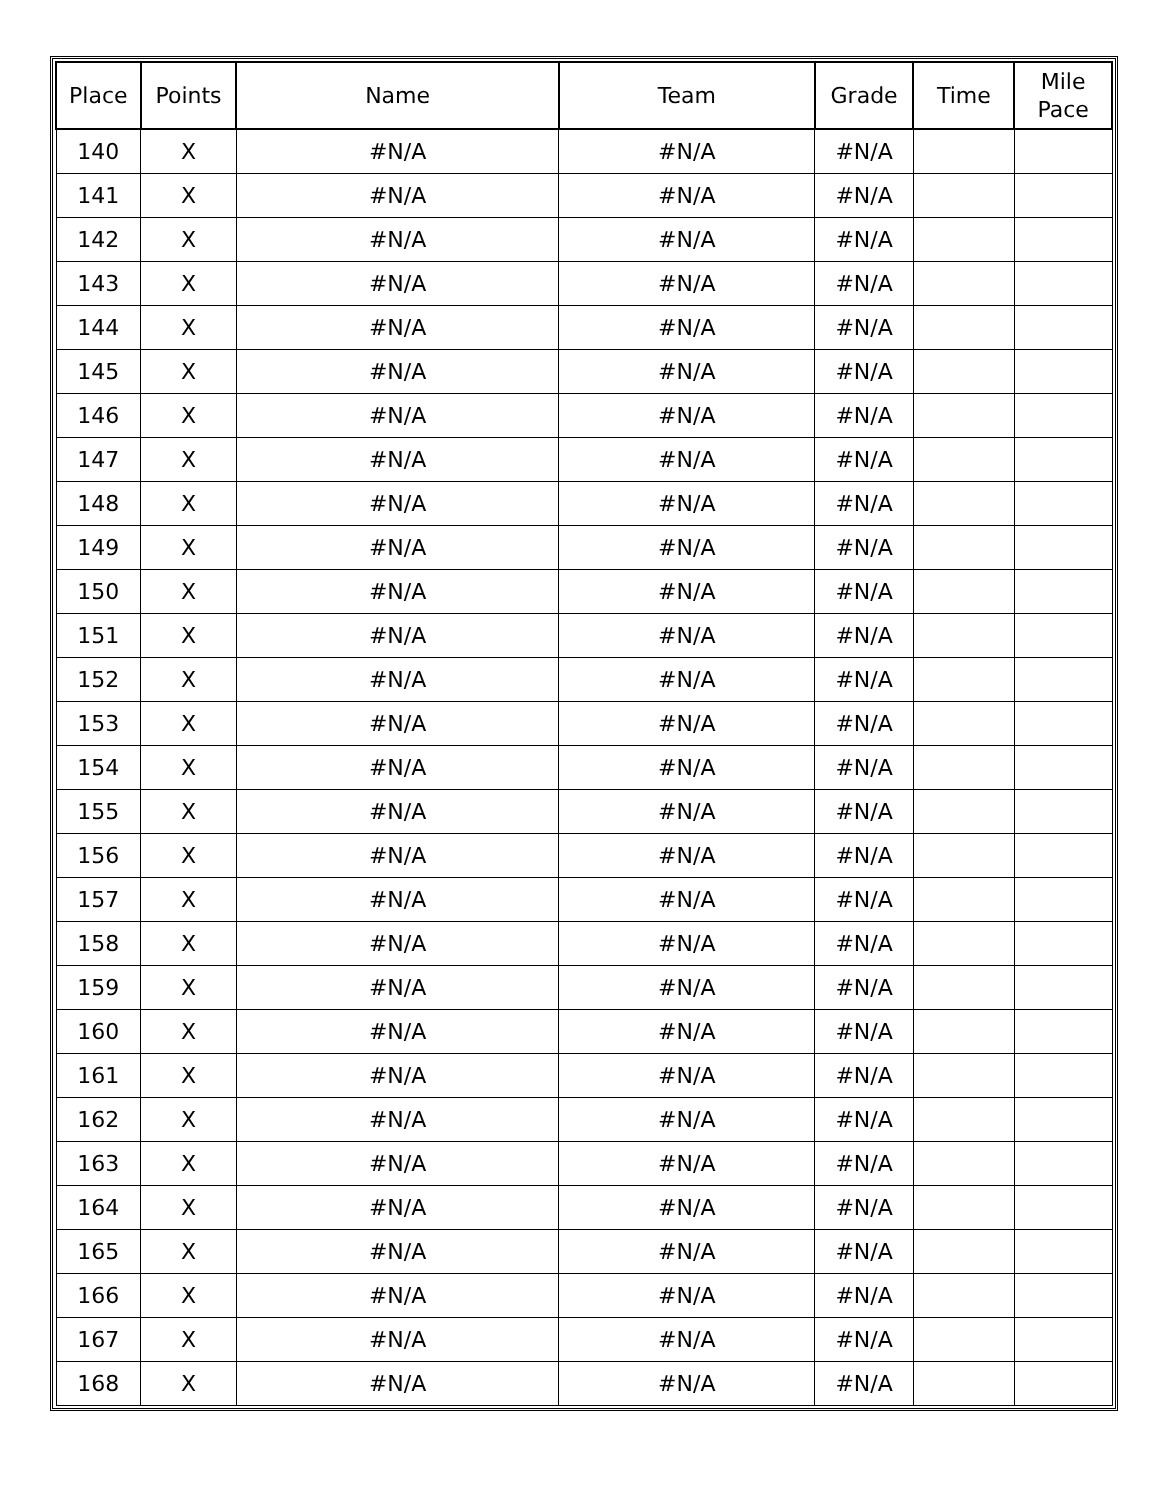| Place | Points | Name | Team | Grade | Time | Mile Pace |
| --- | --- | --- | --- | --- | --- | --- |
| 140 | X | #N/A | #N/A | #N/A | | |
| 141 | X | #N/A | #N/A | #N/A | | |
| 142 | X | #N/A | #N/A | #N/A | | |
| 143 | X | #N/A | #N/A | #N/A | | |
| 144 | X | #N/A | #N/A | #N/A | | |
| 145 | X | #N/A | #N/A | #N/A | | |
| 146 | X | #N/A | #N/A | #N/A | | |
| 147 | X | #N/A | #N/A | #N/A | | |
| 148 | X | #N/A | #N/A | #N/A | | |
| 149 | X | #N/A | #N/A | #N/A | | |
| 150 | X | #N/A | #N/A | #N/A | | |
| 151 | X | #N/A | #N/A | #N/A | | |
| 152 | X | #N/A | #N/A | #N/A | | |
| 153 | X | #N/A | #N/A | #N/A | | |
| 154 | X | #N/A | #N/A | #N/A | | |
| 155 | X | #N/A | #N/A | #N/A | | |
| 156 | X | #N/A | #N/A | #N/A | | |
| 157 | X | #N/A | #N/A | #N/A | | |
| 158 | X | #N/A | #N/A | #N/A | | |
| 159 | X | #N/A | #N/A | #N/A | | |
| 160 | X | #N/A | #N/A | #N/A | | |
| 161 | X | #N/A | #N/A | #N/A | | |
| 162 | X | #N/A | #N/A | #N/A | | |
| 163 | X | #N/A | #N/A | #N/A | | |
| 164 | X | #N/A | #N/A | #N/A | | |
| 165 | X | #N/A | #N/A | #N/A | | |
| 166 | X | #N/A | #N/A | #N/A | | |
| 167 | X | #N/A | #N/A | #N/A | | |
| 168 | X | #N/A | #N/A | #N/A | | |